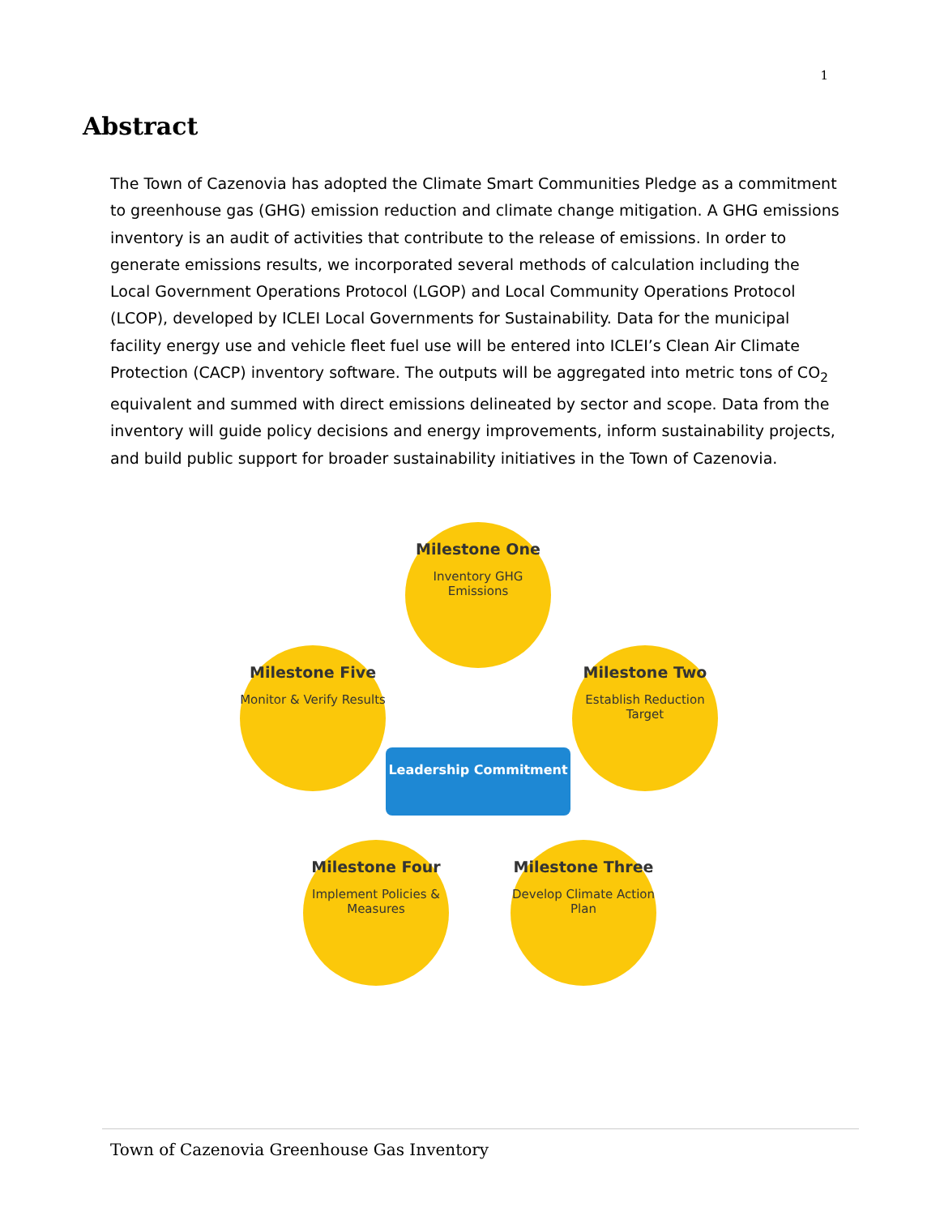1
Abstract
The Town of Cazenovia has adopted the Climate Smart Communities Pledge as a commitment to greenhouse gas (GHG) emission reduction and climate change mitigation. A GHG emissions inventory is an audit of activities that contribute to the release of emissions. In order to generate emissions results, we incorporated several methods of calculation including the Local Government Operations Protocol (LGOP) and Local Community Operations Protocol (LCOP), developed by ICLEI Local Governments for Sustainability. Data for the municipal facility energy use and vehicle fleet fuel use will be entered into ICLEI’s Clean Air Climate Protection (CACP) inventory software. The outputs will be aggregated into metric tons of CO<sub>2</sub> equivalent and summed with direct emissions delineated by sector and scope. Data from the inventory will guide policy decisions and energy improvements, inform sustainability projects, and build public support for broader sustainability initiatives in the Town of Cazenovia.
Milestone One
Inventory GHG Emissions
Milestone Two
Establish Reduction Target
Milestone Three
Develop Climate Action Plan
Milestone Four
Implement Policies & Measures
Milestone Five
Monitor & Verify Results
Leadership Commitment
Town of Cazenovia Greenhouse Gas Inventory